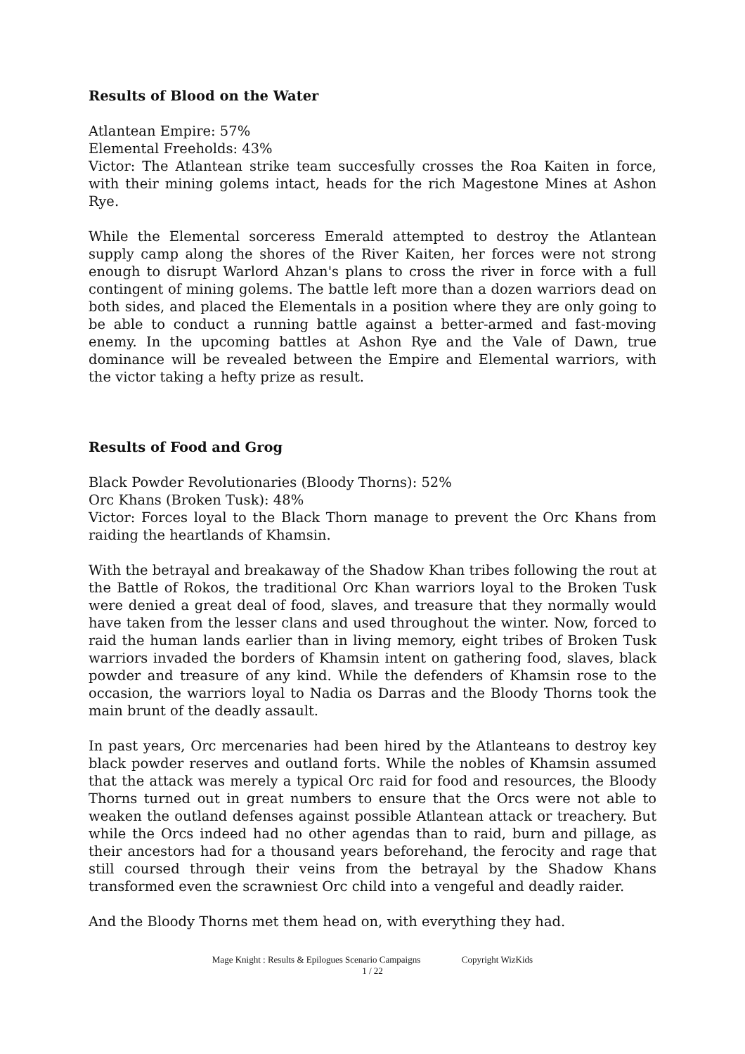Results of Blood on the Water
Atlantean Empire: 57%
Elemental Freeholds: 43%
Victor: The Atlantean strike team succesfully crosses the Roa Kaiten in force, with their mining golems intact, heads for the rich Magestone Mines at Ashon Rye.
While the Elemental sorceress Emerald attempted to destroy the Atlantean supply camp along the shores of the River Kaiten, her forces were not strong enough to disrupt Warlord Ahzan's plans to cross the river in force with a full contingent of mining golems. The battle left more than a dozen warriors dead on both sides, and placed the Elementals in a position where they are only going to be able to conduct a running battle against a better-armed and fast-moving enemy. In the upcoming battles at Ashon Rye and the Vale of Dawn, true dominance will be revealed between the Empire and Elemental warriors, with the victor taking a hefty prize as result.
Results of Food and Grog
Black Powder Revolutionaries (Bloody Thorns): 52%
Orc Khans (Broken Tusk): 48%
Victor: Forces loyal to the Black Thorn manage to prevent the Orc Khans from raiding the heartlands of Khamsin.
With the betrayal and breakaway of the Shadow Khan tribes following the rout at the Battle of Rokos, the traditional Orc Khan warriors loyal to the Broken Tusk were denied a great deal of food, slaves, and treasure that they normally would have taken from the lesser clans and used throughout the winter. Now, forced to raid the human lands earlier than in living memory, eight tribes of Broken Tusk warriors invaded the borders of Khamsin intent on gathering food, slaves, black powder and treasure of any kind. While the defenders of Khamsin rose to the occasion, the warriors loyal to Nadia os Darras and the Bloody Thorns took the main brunt of the deadly assault.
In past years, Orc mercenaries had been hired by the Atlanteans to destroy key black powder reserves and outland forts. While the nobles of Khamsin assumed that the attack was merely a typical Orc raid for food and resources, the Bloody Thorns turned out in great numbers to ensure that the Orcs were not able to weaken the outland defenses against possible Atlantean attack or treachery. But while the Orcs indeed had no other agendas than to raid, burn and pillage, as their ancestors had for a thousand years beforehand, the ferocity and rage that still coursed through their veins from the betrayal by the Shadow Khans transformed even the scrawniest Orc child into a vengeful and deadly raider.
And the Bloody Thorns met them head on, with everything they had.
Mage Knight : Results & Epilogues Scenario Campaigns Copyright WizKids
1 / 22